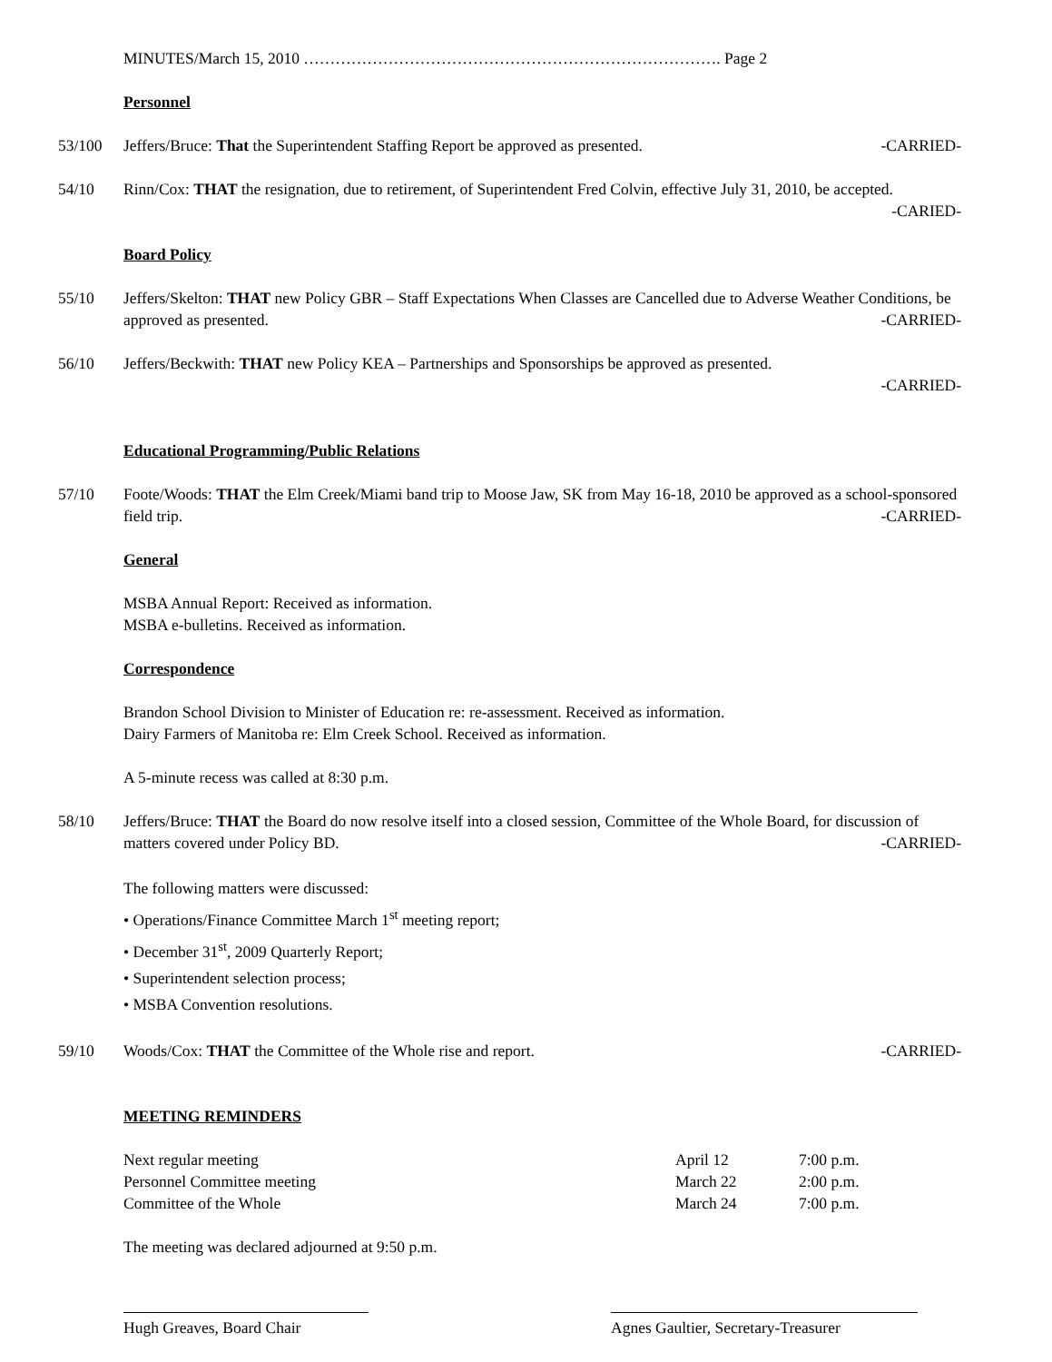MINUTES/March 15, 2010 ……………………………………………………………………. Page 2
Personnel
53/100 Jeffers/Bruce: That the Superintendent Staffing Report be approved as presented. -CARRIED-
54/10 Rinn/Cox: THAT the resignation, due to retirement, of Superintendent Fred Colvin, effective July 31, 2010, be accepted. -CARIED-
Board Policy
55/10 Jeffers/Skelton: THAT new Policy GBR – Staff Expectations When Classes are Cancelled due to Adverse Weather Conditions, be approved as presented. -CARRIED-
56/10 Jeffers/Beckwith: THAT new Policy KEA – Partnerships and Sponsorships be approved as presented.
-CARRIED-
Educational Programming/Public Relations
57/10 Foote/Woods: THAT the Elm Creek/Miami band trip to Moose Jaw, SK from May 16-18, 2010 be approved as a school-sponsored field trip. -CARRIED-
General
MSBA Annual Report: Received as information.
MSBA e-bulletins. Received as information.
Correspondence
Brandon School Division to Minister of Education re: re-assessment. Received as information.
Dairy Farmers of Manitoba re: Elm Creek School. Received as information.
A 5-minute recess was called at 8:30 p.m.
58/10 Jeffers/Bruce: THAT the Board do now resolve itself into a closed session, Committee of the Whole Board, for discussion of matters covered under Policy BD. -CARRIED-
The following matters were discussed:
• Operations/Finance Committee March 1<sup>st</sup> meeting report;
• December 31<sup>st</sup>, 2009 Quarterly Report;
• Superintendent selection process;
• MSBA Convention resolutions.
59/10 Woods/Cox: THAT the Committee of the Whole rise and report. -CARRIED-
MEETING REMINDERS
| Next regular meeting | April 12 | 7:00 p.m. |
| Personnel Committee meeting | March 22 | 2:00 p.m. |
| Committee of the Whole | March 24 | 7:00 p.m. |
The meeting was declared adjourned at 9:50 p.m.
Hugh Greaves, Board Chair Agnes Gaultier, Secretary-Treasurer